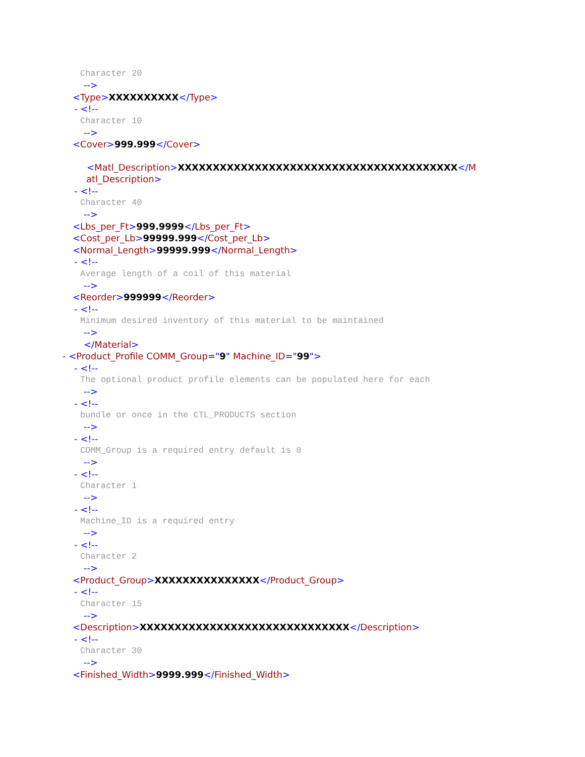Character 20
-->
<Type>XXXXXXXXXX</Type>
- <!--
Character 10
-->
<Cover>999.999</Cover>
<Matl_Description>XXXXXXXXXXXXXXXXXXXXXXXXXXXXXXXXXXXXXXXX</M
atl_Description>
- <!--
Character 40
-->
<Lbs_per_Ft>999.9999</Lbs_per_Ft>
<Cost_per_Lb>99999.999</Cost_per_Lb>
<Normal_Length>99999.999</Normal_Length>
- <!--
Average length of a coil of this material
-->
<Reorder>999999</Reorder>
- <!--
Minimum desired inventory of this material to be maintained
-->
</Material>
- <Product_Profile COMM_Group="9" Machine_ID="99">
- <!--
The optional product profile elements can be populated here for each
-->
- <!--
bundle or once in the CTL_PRODUCTS section
-->
- <!--
COMM_Group is a required entry default is 0
-->
- <!--
Character 1
-->
- <!--
Machine_ID is a required entry
-->
- <!--
Character 2
-->
<Product_Group>XXXXXXXXXXXXXXX</Product_Group>
- <!--
Character 15
-->
<Description>XXXXXXXXXXXXXXXXXXXXXXXXXXXXXX</Description>
- <!--
Character 30
-->
<Finished_Width>9999.999</Finished_Width>